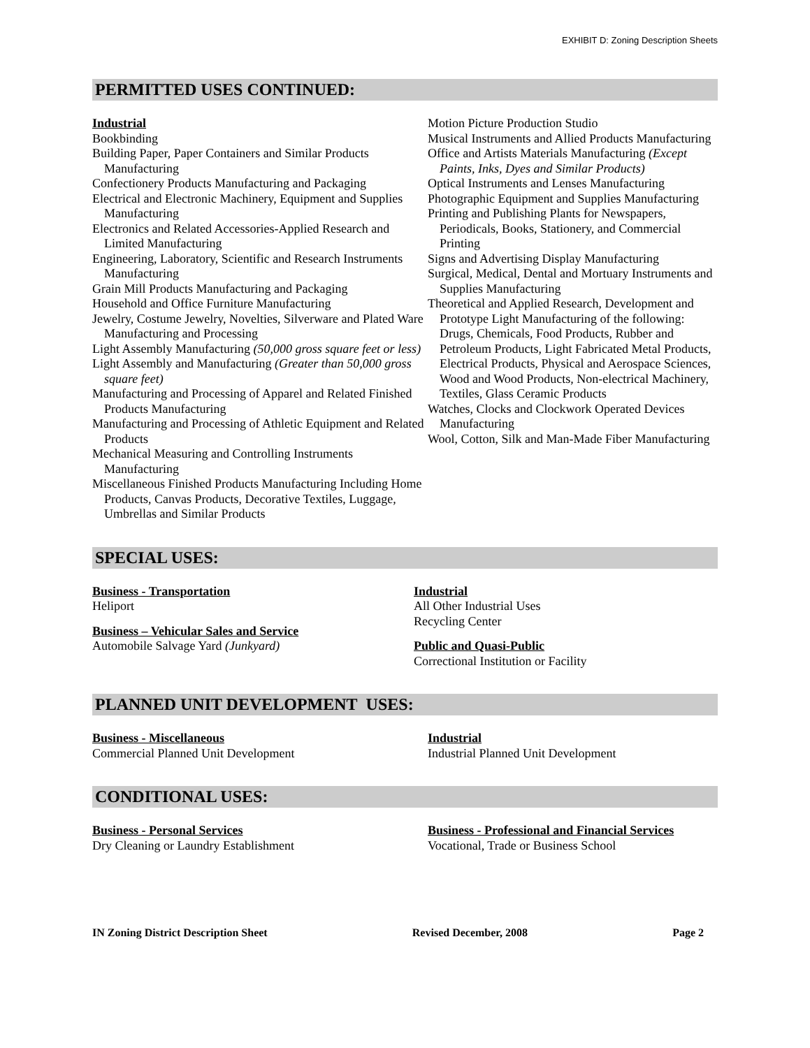EXHIBIT D: Zoning Description Sheets
PERMITTED USES CONTINUED:
Industrial
Bookbinding
Building Paper, Paper Containers and Similar Products Manufacturing
Confectionery Products Manufacturing and Packaging
Electrical and Electronic Machinery, Equipment and Supplies Manufacturing
Electronics and Related Accessories-Applied Research and Limited Manufacturing
Engineering, Laboratory, Scientific and Research Instruments Manufacturing
Grain Mill Products Manufacturing and Packaging
Household and Office Furniture Manufacturing
Jewelry, Costume Jewelry, Novelties, Silverware and Plated Ware Manufacturing and Processing
Light Assembly Manufacturing (50,000 gross square feet or less)
Light Assembly and Manufacturing (Greater than 50,000 gross square feet)
Manufacturing and Processing of Apparel and Related Finished Products Manufacturing
Manufacturing and Processing of Athletic Equipment and Related Products
Mechanical Measuring and Controlling Instruments Manufacturing
Miscellaneous Finished Products Manufacturing Including Home Products, Canvas Products, Decorative Textiles, Luggage, Umbrellas and Similar Products
Motion Picture Production Studio
Musical Instruments and Allied Products Manufacturing
Office and Artists Materials Manufacturing (Except Paints, Inks, Dyes and Similar Products)
Optical Instruments and Lenses Manufacturing
Photographic Equipment and Supplies Manufacturing
Printing and Publishing Plants for Newspapers, Periodicals, Books, Stationery, and Commercial Printing
Signs and Advertising Display Manufacturing
Surgical, Medical, Dental and Mortuary Instruments and Supplies Manufacturing
Theoretical and Applied Research, Development and Prototype Light Manufacturing of the following: Drugs, Chemicals, Food Products, Rubber and Petroleum Products, Light Fabricated Metal Products, Electrical Products, Physical and Aerospace Sciences, Wood and Wood Products, Non-electrical Machinery, Textiles, Glass Ceramic Products
Watches, Clocks and Clockwork Operated Devices Manufacturing
Wool, Cotton, Silk and Man-Made Fiber Manufacturing
SPECIAL USES:
Business - Transportation
Heliport
Business – Vehicular Sales and Service
Automobile Salvage Yard (Junkyard)
Industrial
All Other Industrial Uses
Recycling Center
Public and Quasi-Public
Correctional Institution or Facility
PLANNED UNIT DEVELOPMENT USES:
Business - Miscellaneous
Commercial Planned Unit Development
Industrial
Industrial Planned Unit Development
CONDITIONAL USES:
Business - Personal Services
Dry Cleaning or Laundry Establishment
Business - Professional and Financial Services
Vocational, Trade or Business School
IN Zoning District Description Sheet Revised December, 2008 Page 2